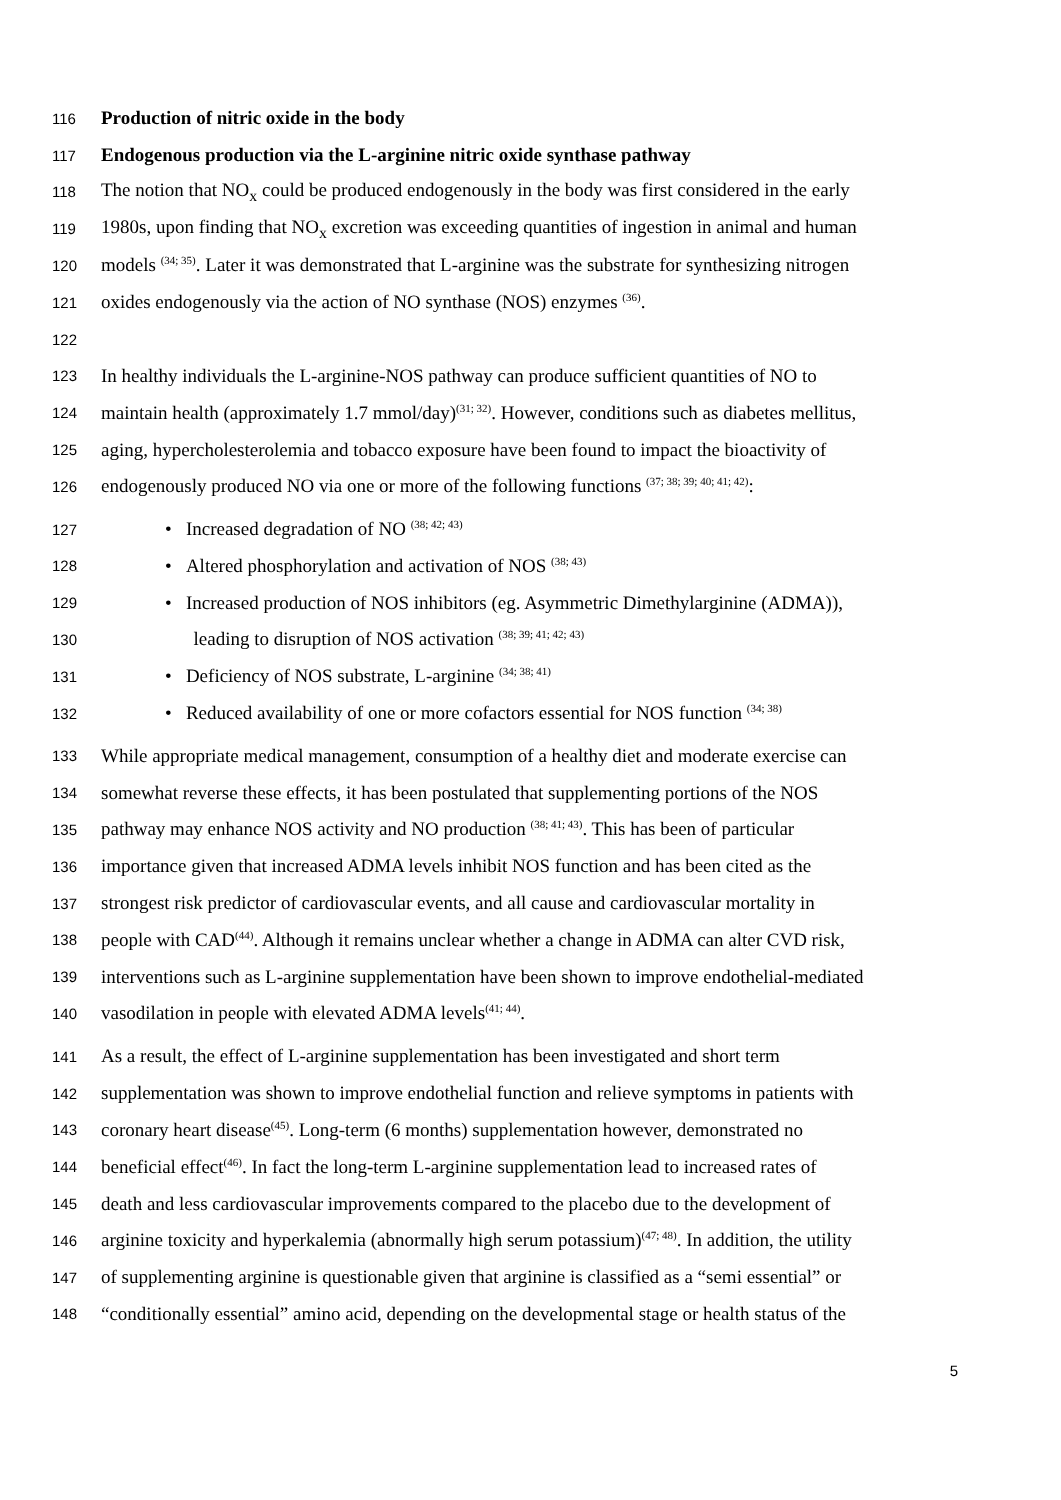116 Production of nitric oxide in the body
117 Endogenous production via the L-arginine nitric oxide synthase pathway
118 The notion that NO<sub>x</sub> could be produced endogenously in the body was first considered in the early
119 1980s, upon finding that NO<sub>x</sub> excretion was exceeding quantities of ingestion in animal and human
120 models <sup>(34; 35)</sup>. Later it was demonstrated that L-arginine was the substrate for synthesizing nitrogen
121 oxides endogenously via the action of NO synthase (NOS) enzymes <sup>(36)</sup>.
122
123 In healthy individuals the L-arginine-NOS pathway can produce sufficient quantities of NO to
124 maintain health (approximately 1.7 mmol/day)<sup>(31; 32)</sup>. However, conditions such as diabetes mellitus,
125 aging, hypercholesterolemia and tobacco exposure have been found to impact the bioactivity of
126 endogenously produced NO via one or more of the following functions <sup>(37; 38; 39; 40; 41; 42)</sup>:
127 • Increased degradation of NO <sup>(38; 42; 43)</sup>
128 • Altered phosphorylation and activation of NOS <sup>(38; 43)</sup>
129 • Increased production of NOS inhibitors (eg. Asymmetric Dimethylarginine (ADMA)),
130 leading to disruption of NOS activation <sup>(38; 39; 41; 42; 43)</sup>
131 • Deficiency of NOS substrate, L-arginine <sup>(34; 38; 41)</sup>
132 • Reduced availability of one or more cofactors essential for NOS function <sup>(34; 38)</sup>
133 While appropriate medical management, consumption of a healthy diet and moderate exercise can
134 somewhat reverse these effects, it has been postulated that supplementing portions of the NOS
135 pathway may enhance NOS activity and NO production <sup>(38; 41; 43)</sup>. This has been of particular
136 importance given that increased ADMA levels inhibit NOS function and has been cited as the
137 strongest risk predictor of cardiovascular events, and all cause and cardiovascular mortality in
138 people with CAD<sup>(44)</sup>. Although it remains unclear whether a change in ADMA can alter CVD risk,
139 interventions such as L-arginine supplementation have been shown to improve endothelial-mediated
140 vasodilation in people with elevated ADMA levels<sup>(41; 44)</sup>.
141 As a result, the effect of L-arginine supplementation has been investigated and short term
142 supplementation was shown to improve endothelial function and relieve symptoms in patients with
143 coronary heart disease<sup>(45)</sup>. Long-term (6 months) supplementation however, demonstrated no
144 beneficial effect<sup>(46)</sup>. In fact the long-term L-arginine supplementation lead to increased rates of
145 death and less cardiovascular improvements compared to the placebo due to the development of
146 arginine toxicity and hyperkalemia (abnormally high serum potassium)<sup>(47; 48)</sup>. In addition, the utility
147 of supplementing arginine is questionable given that arginine is classified as a “semi essential” or
148 “conditionally essential” amino acid, depending on the developmental stage or health status of the
5